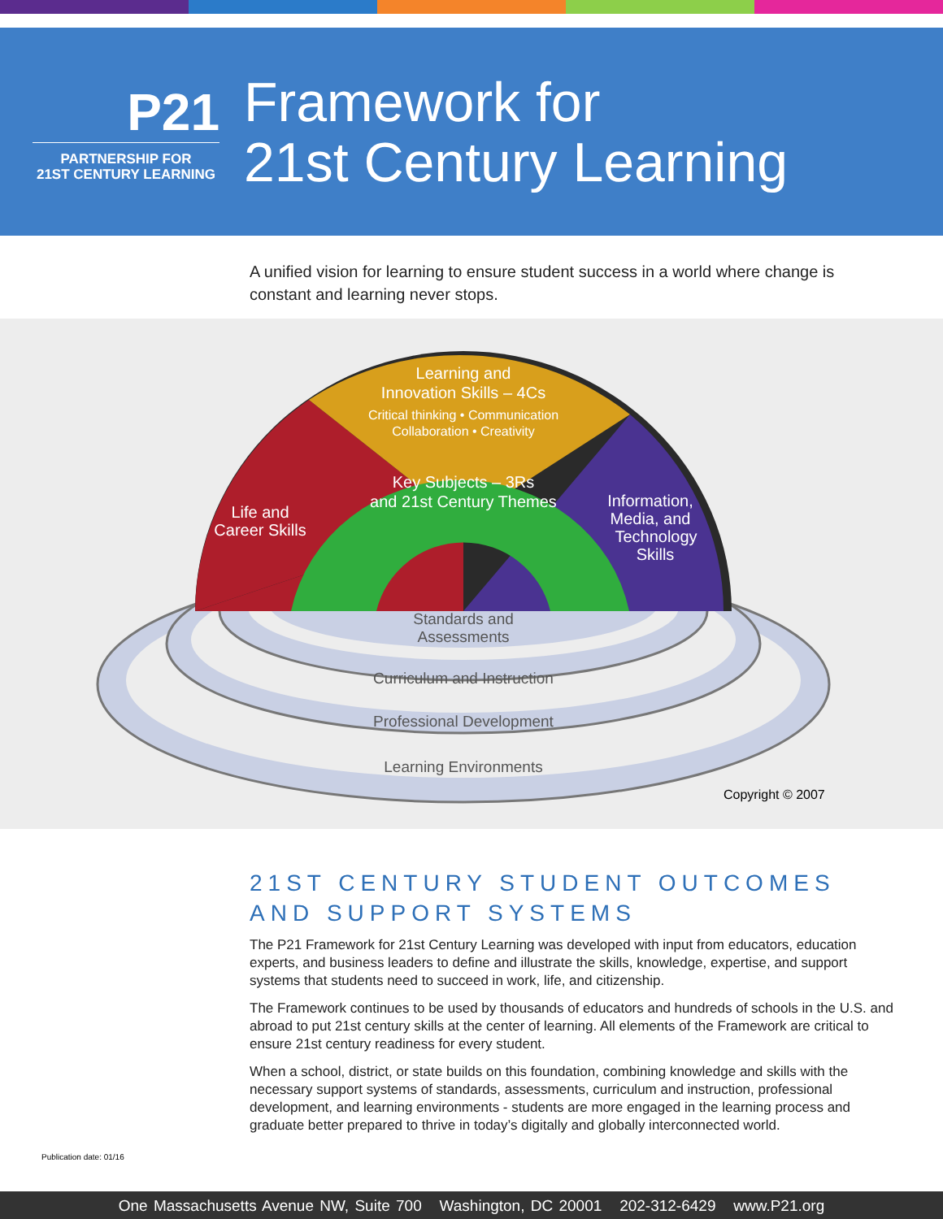P21
PARTNERSHIP FOR
21ST CENTURY LEARNING
Framework for
21st Century Learning
A unified vision for learning to ensure student success in a world where change is constant and learning never stops.
Learning and
Innovation Skills – 4Cs
Critical thinking • Communication
Collaboration • Creativity
Key Subjects – 3Rs
and 21st Century Themes
Life and
Career Skills
Information,
Media, and
Technology
Skills
Standards and
Assessments
Curriculum and Instruction
Professional Development
Learning Environments
Copyright © 2007
21ST CENTURY STUDENT OUTCOMES AND SUPPORT SYSTEMS
The P21 Framework for 21st Century Learning was developed with input from educators, education experts, and business leaders to define and illustrate the skills, knowledge, expertise, and support systems that students need to succeed in work, life, and citizenship.
The Framework continues to be used by thousands of educators and hundreds of schools in the U.S. and abroad to put 21st century skills at the center of learning. All elements of the Framework are critical to ensure 21st century readiness for every student.
When a school, district, or state builds on this foundation, combining knowledge and skills with the necessary support systems of standards, assessments, curriculum and instruction, professional development, and learning environments - students are more engaged in the learning process and graduate better prepared to thrive in today’s digitally and globally interconnected world.
Publication date: 01/16
One Massachusetts Avenue NW, Suite 700 Washington, DC 20001 202-312-6429 www.P21.org